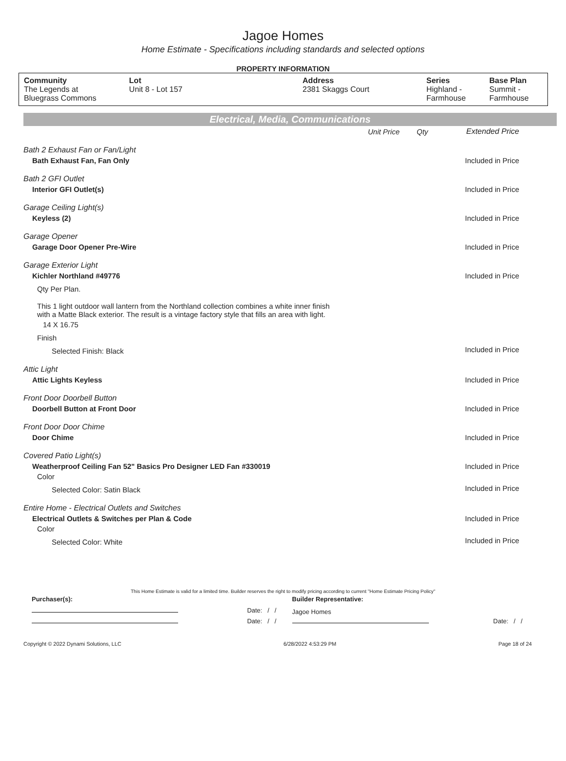Jagoe Homes
Home Estimate - Specifications including standards and selected options
PROPERTY INFORMATION
| Community The Legends at Bluegrass Commons | Lot Unit 8 - Lot 157 | Address 2381 Skaggs Court | Series Highland - Farmhouse | Base Plan Summit - Farmhouse |
Electrical, Media, Communications
| | Unit Price | Qty | Extended Price |
| Bath 2 Exhaust Fan or Fan/Light | | | |
| Bath Exhaust Fan, Fan Only | | | Included in Price |
| Bath 2 GFI Outlet | | | |
| Interior GFI Outlet(s) | | | Included in Price |
| Garage Ceiling Light(s) | | | |
| Keyless (2) | | | Included in Price |
| Garage Opener | | | |
| Garage Door Opener Pre-Wire | | | Included in Price |
| Garage Exterior Light | | | |
| Kichler Northland #49776 | | | Included in Price |
| Qty Per Plan. | | | |
| This 1 light outdoor wall lantern from the Northland collection combines a white inner finish with a Matte Black exterior. The result is a vintage factory style that fills an area with light. | | | |
| 14 X 16.75 | | | |
| Finish | | | |
| Selected Finish: Black | | | Included in Price |
| Attic Light | | | |
| Attic Lights Keyless | | | Included in Price |
| Front Door Doorbell Button | | | |
| Doorbell Button at Front Door | | | Included in Price |
| Front Door Door Chime | | | |
| Door Chime | | | Included in Price |
| Covered Patio Light(s) | | | |
| Weatherproof Ceiling Fan 52" Basics Pro Designer LED Fan #330019 | | | Included in Price |
| Color | | | |
| Selected Color: Satin Black | | | Included in Price |
| Entire Home - Electrical Outlets and Switches | | | |
| Electrical Outlets & Switches per Plan & Code | | | Included in Price |
| Color | | | |
| Selected Color: White | | | Included in Price |
This Home Estimate is valid for a limited time. Builder reserves the right to modify pricing according to current "Home Estimate Pricing Policy"
| Purchaser(s): | | Builder Representative: | |
| | Date: / / | Jagoe Homes | |
| | Date: / / | | Date: / / |
Copyright © 2022 Dynami Solutions, LLC 6/28/2022 4:53:29 PM Page 18 of 24